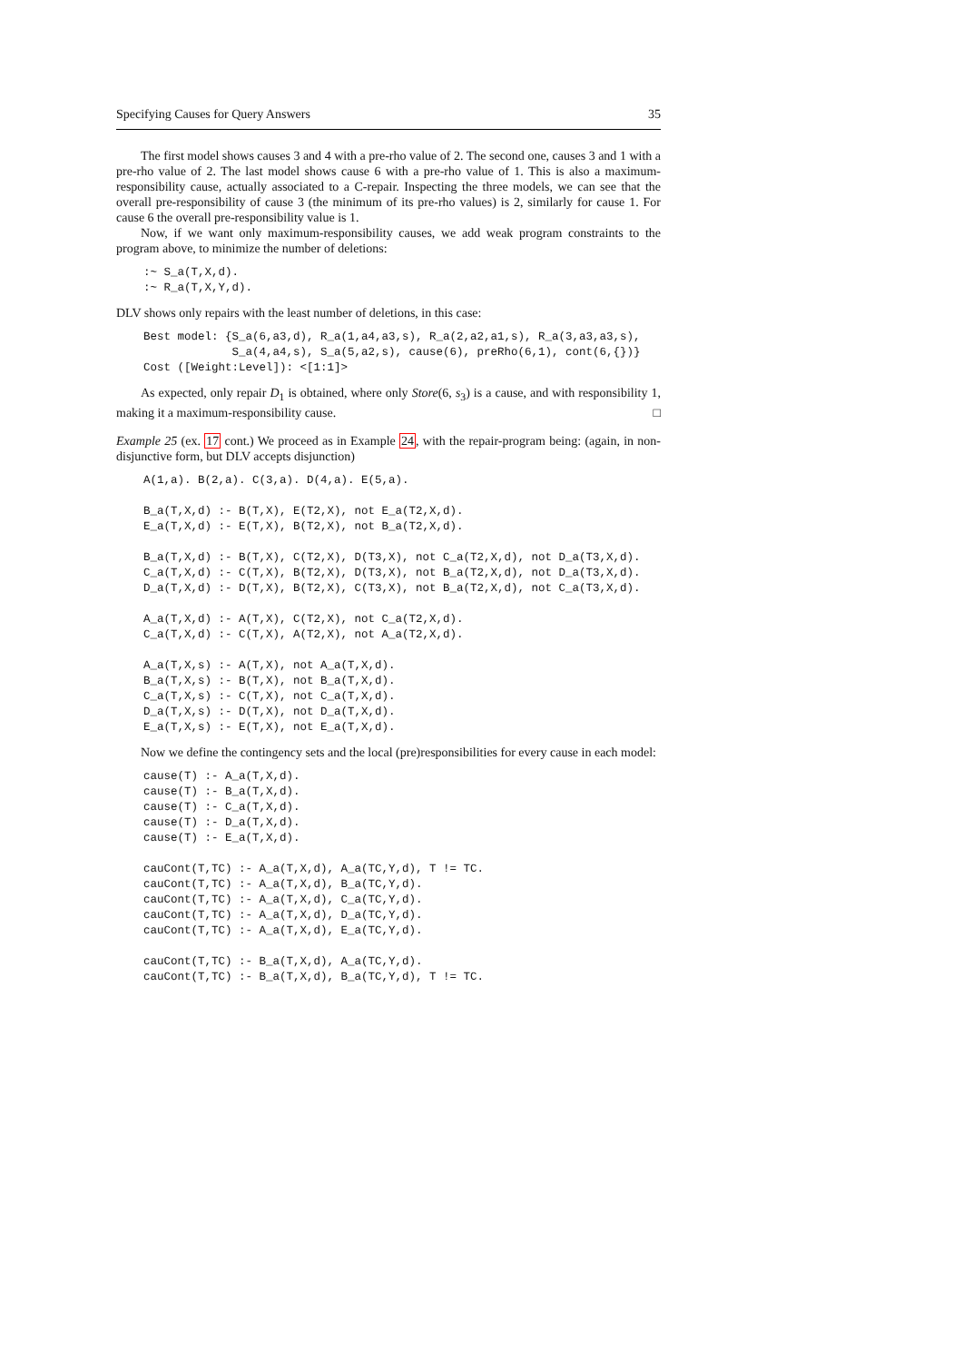Specifying Causes for Query Answers 35
The first model shows causes 3 and 4 with a pre-rho value of 2. The second one, causes 3 and 1 with a pre-rho value of 2. The last model shows cause 6 with a pre-rho value of 1. This is also a maximum-responsibility cause, actually associated to a C-repair. Inspecting the three models, we can see that the overall pre-responsibility of cause 3 (the minimum of its pre-rho values) is 2, similarly for cause 1. For cause 6 the overall pre-responsibility value is 1.
Now, if we want only maximum-responsibility causes, we add weak program constraints to the program above, to minimize the number of deletions:
:~ S_a(T,X,d).
:~ R_a(T,X,Y,d).
DLV shows only repairs with the least number of deletions, in this case:
Best model: {S_a(6,a3,d), R_a(1,a4,a3,s), R_a(2,a2,a1,s), R_a(3,a3,a3,s),
             S_a(4,a4,s), S_a(5,a2,s), cause(6), preRho(6,1), cont(6,{})}
Cost ([Weight:Level]): <[1:1]>
As expected, only repair D<sub>1</sub> is obtained, where only Store(6, s<sub>3</sub>) is a cause, and with responsibility 1, making it a maximum-responsibility cause. □
Example 25 (ex. 17 cont.) We proceed as in Example 24, with the repair-program being: (again, in non-disjunctive form, but DLV accepts disjunction)
A(1,a). B(2,a). C(3,a). D(4,a). E(5,a).

B_a(T,X,d) :- B(T,X), E(T2,X), not E_a(T2,X,d).
E_a(T,X,d) :- E(T,X), B(T2,X), not B_a(T2,X,d).

B_a(T,X,d) :- B(T,X), C(T2,X), D(T3,X), not C_a(T2,X,d), not D_a(T3,X,d).
C_a(T,X,d) :- C(T,X), B(T2,X), D(T3,X), not B_a(T2,X,d), not D_a(T3,X,d).
D_a(T,X,d) :- D(T,X), B(T2,X), C(T3,X), not B_a(T2,X,d), not C_a(T3,X,d).

A_a(T,X,d) :- A(T,X), C(T2,X), not C_a(T2,X,d).
C_a(T,X,d) :- C(T,X), A(T2,X), not A_a(T2,X,d).

A_a(T,X,s) :- A(T,X), not A_a(T,X,d).
B_a(T,X,s) :- B(T,X), not B_a(T,X,d).
C_a(T,X,s) :- C(T,X), not C_a(T,X,d).
D_a(T,X,s) :- D(T,X), not D_a(T,X,d).
E_a(T,X,s) :- E(T,X), not E_a(T,X,d).
Now we define the contingency sets and the local (pre)responsibilities for every cause in each model:
cause(T) :- A_a(T,X,d).
cause(T) :- B_a(T,X,d).
cause(T) :- C_a(T,X,d).
cause(T) :- D_a(T,X,d).
cause(T) :- E_a(T,X,d).

cauCont(T,TC) :- A_a(T,X,d), A_a(TC,Y,d), T != TC.
cauCont(T,TC) :- A_a(T,X,d), B_a(TC,Y,d).
cauCont(T,TC) :- A_a(T,X,d), C_a(TC,Y,d).
cauCont(T,TC) :- A_a(T,X,d), D_a(TC,Y,d).
cauCont(T,TC) :- A_a(T,X,d), E_a(TC,Y,d).

cauCont(T,TC) :- B_a(T,X,d), A_a(TC,Y,d).
cauCont(T,TC) :- B_a(T,X,d), B_a(TC,Y,d), T != TC.